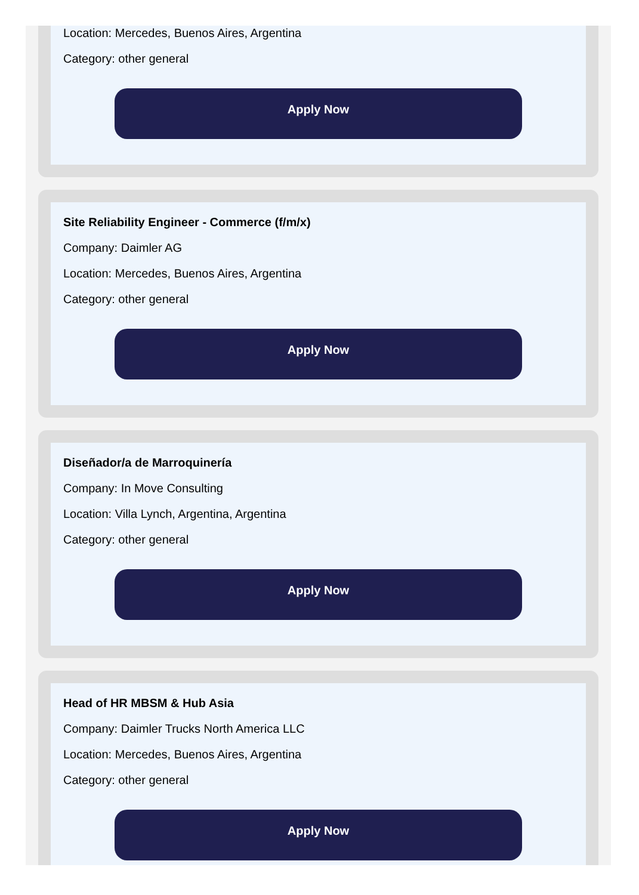Location: Mercedes, Buenos Aires, Argentina
Category: other general
Apply Now
Site Reliability Engineer - Commerce (f/m/x)
Company: Daimler AG
Location: Mercedes, Buenos Aires, Argentina
Category: other general
Apply Now
Diseñador/a de Marroquinería
Company: In Move Consulting
Location: Villa Lynch, Argentina, Argentina
Category: other general
Apply Now
Head of HR MBSM & Hub Asia
Company: Daimler Trucks North America LLC
Location: Mercedes, Buenos Aires, Argentina
Category: other general
Apply Now